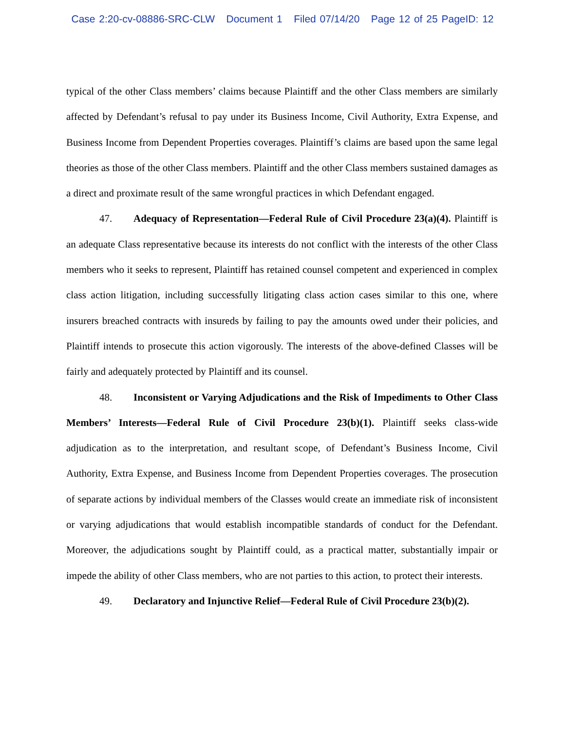Case 2:20-cv-08886-SRC-CLW Document 1 Filed 07/14/20 Page 12 of 25 PageID: 12
typical of the other Class members’ claims because Plaintiff and the other Class members are similarly affected by Defendant’s refusal to pay under its Business Income, Civil Authority, Extra Expense, and Business Income from Dependent Properties coverages. Plaintiff’s claims are based upon the same legal theories as those of the other Class members. Plaintiff and the other Class members sustained damages as a direct and proximate result of the same wrongful practices in which Defendant engaged.
47. Adequacy of Representation—Federal Rule of Civil Procedure 23(a)(4). Plaintiff is an adequate Class representative because its interests do not conflict with the interests of the other Class members who it seeks to represent, Plaintiff has retained counsel competent and experienced in complex class action litigation, including successfully litigating class action cases similar to this one, where insurers breached contracts with insureds by failing to pay the amounts owed under their policies, and Plaintiff intends to prosecute this action vigorously. The interests of the above-defined Classes will be fairly and adequately protected by Plaintiff and its counsel.
48. Inconsistent or Varying Adjudications and the Risk of Impediments to Other Class Members’ Interests—Federal Rule of Civil Procedure 23(b)(1). Plaintiff seeks class-wide adjudication as to the interpretation, and resultant scope, of Defendant’s Business Income, Civil Authority, Extra Expense, and Business Income from Dependent Properties coverages. The prosecution of separate actions by individual members of the Classes would create an immediate risk of inconsistent or varying adjudications that would establish incompatible standards of conduct for the Defendant. Moreover, the adjudications sought by Plaintiff could, as a practical matter, substantially impair or impede the ability of other Class members, who are not parties to this action, to protect their interests.
49. Declaratory and Injunctive Relief—Federal Rule of Civil Procedure 23(b)(2).